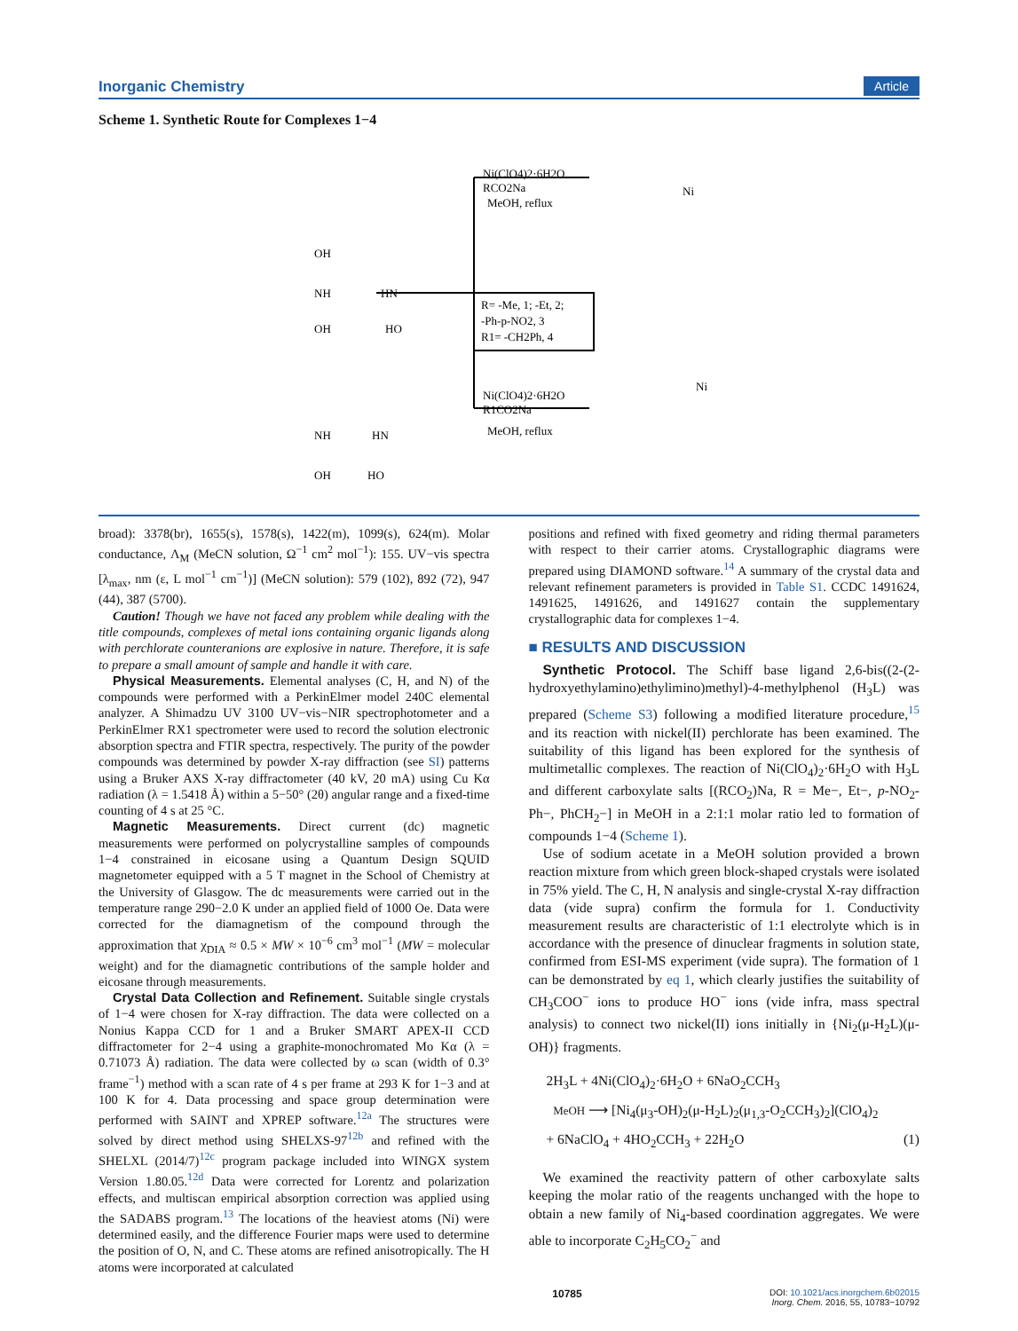Inorganic Chemistry Article
Scheme 1. Synthetic Route for Complexes 1−4
Ni(ClO4)2·6H2O
RCO2Na
MeOH, reflux
R= -Me, 1; -Et, 2;
-Ph-p-NO2, 3
R1= -CH2Ph, 4
Ni(ClO4)2·6H2O
R1CO2Na
MeOH, reflux
OH
NH
HN
OH
HO
NH
HN
OH
HO
Ni
Ni
broad): 3378(br), 1655(s), 1578(s), 1422(m), 1099(s), 624(m). Molar conductance, Λ<sub>M</sub> (MeCN solution, Ω<sup>−1</sup> cm<sup>2</sup> mol<sup>−1</sup>): 155. UV−vis spectra [λ<sub>max</sub>, nm (ε, L mol<sup>−1</sup> cm<sup>−1</sup>)] (MeCN solution): 579 (102), 892 (72), 947 (44), 387 (5700).
Caution! Though we have not faced any problem while dealing with the title compounds, complexes of metal ions containing organic ligands along with perchlorate counteranions are explosive in nature. Therefore, it is safe to prepare a small amount of sample and handle it with care.
Physical Measurements. Elemental analyses (C, H, and N) of the compounds were performed with a PerkinElmer model 240C elemental analyzer. A Shimadzu UV 3100 UV−vis−NIR spectrophotometer and a PerkinElmer RX1 spectrometer were used to record the solution electronic absorption spectra and FTIR spectra, respectively. The purity of the powder compounds was determined by powder X-ray diffraction (see SI) patterns using a Bruker AXS X-ray diffractometer (40 kV, 20 mA) using Cu Kα radiation (λ = 1.5418 Å) within a 5−50° (2θ) angular range and a fixed-time counting of 4 s at 25 °C.
Magnetic Measurements. Direct current (dc) magnetic measurements were performed on polycrystalline samples of compounds 1−4 constrained in eicosane using a Quantum Design SQUID magnetometer equipped with a 5 T magnet in the School of Chemistry at the University of Glasgow. The dc measurements were carried out in the temperature range 290−2.0 K under an applied field of 1000 Oe. Data were corrected for the diamagnetism of the compound through the approximation that χ<sub>DIA</sub> ≈ 0.5 × MW × 10<sup>−6</sup> cm<sup>3</sup> mol<sup>−1</sup> (MW = molecular weight) and for the diamagnetic contributions of the sample holder and eicosane through measurements.
Crystal Data Collection and Refinement. Suitable single crystals of 1−4 were chosen for X-ray diffraction. The data were collected on a Nonius Kappa CCD for 1 and a Bruker SMART APEX-II CCD diffractometer for 2−4 using a graphite-monochromated Mo Kα (λ = 0.71073 Å) radiation. The data were collected by ω scan (width of 0.3° frame<sup>−1</sup>) method with a scan rate of 4 s per frame at 293 K for 1−3 and at 100 K for 4. Data processing and space group determination were performed with SAINT and XPREP software.<sup>12a</sup> The structures were solved by direct method using SHELXS-97<sup>12b</sup> and refined with the SHELXL (2014/7)<sup>12c</sup> program package included into WINGX system Version 1.80.05.<sup>12d</sup> Data were corrected for Lorentz and polarization effects, and multiscan empirical absorption correction was applied using the SADABS program.<sup>13</sup> The locations of the heaviest atoms (Ni) were determined easily, and the difference Fourier maps were used to determine the position of O, N, and C. These atoms are refined anisotropically. The H atoms were incorporated at calculated
positions and refined with fixed geometry and riding thermal parameters with respect to their carrier atoms. Crystallographic diagrams were prepared using DIAMOND software.<sup>14</sup> A summary of the crystal data and relevant refinement parameters is provided in Table S1. CCDC 1491624, 1491625, 1491626, and 1491627 contain the supplementary crystallographic data for complexes 1−4.
■ RESULTS AND DISCUSSION
Synthetic Protocol. The Schiff base ligand 2,6-bis((2-(2-hydroxyethylamino)ethylimino)methyl)-4-methylphenol (H<sub>3</sub>L) was prepared (Scheme S3) following a modified literature procedure,<sup>15</sup> and its reaction with nickel(II) perchlorate has been examined. The suitability of this ligand has been explored for the synthesis of multimetallic complexes. The reaction of Ni(ClO<sub>4</sub>)<sub>2</sub>·6H<sub>2</sub>O with H<sub>3</sub>L and different carboxylate salts [(RCO<sub>2</sub>)Na, R = Me−, Et−, p-NO<sub>2</sub>-Ph−, PhCH<sub>2</sub>−] in MeOH in a 2:1:1 molar ratio led to formation of compounds 1−4 (Scheme 1).
Use of sodium acetate in a MeOH solution provided a brown reaction mixture from which green block-shaped crystals were isolated in 75% yield. The C, H, N analysis and single-crystal X-ray diffraction data (vide supra) confirm the formula for 1. Conductivity measurement results are characteristic of 1:1 electrolyte which is in accordance with the presence of dinuclear fragments in solution state, confirmed from ESI-MS experiment (vide supra). The formation of 1 can be demonstrated by eq 1, which clearly justifies the suitability of CH<sub>3</sub>COO<sup>−</sup> ions to produce HO<sup>−</sup> ions (vide infra, mass spectral analysis) to connect two nickel(II) ions initially in {Ni<sub>2</sub>(μ-H<sub>2</sub>L)(μ-OH)} fragments.
2H<sub>3</sub>L + 4Ni(ClO<sub>4</sub>)<sub>2</sub>·6H<sub>2</sub>O + 6NaO<sub>2</sub>CCH<sub>3</sub>
MeOH ⟶ [Ni<sub>4</sub>(μ<sub>3</sub>-OH)<sub>2</sub>(μ-H<sub>2</sub>L)<sub>2</sub>(μ<sub>1,3</sub>-O<sub>2</sub>CCH<sub>3</sub>)<sub>2</sub>](ClO<sub>4</sub>)<sub>2</sub>
+ 6NaClO<sub>4</sub> + 4HO<sub>2</sub>CCH<sub>3</sub> + 22H<sub>2</sub>O (1)
We examined the reactivity pattern of other carboxylate salts keeping the molar ratio of the reagents unchanged with the hope to obtain a new family of Ni<sub>4</sub>-based coordination aggregates. We were able to incorporate C<sub>2</sub>H<sub>5</sub>CO<sub>2</sub><sup>−</sup> and
10785 DOI: 10.1021/acs.inorgchem.6b02015
Inorg. Chem. 2016, 55, 10783−10792